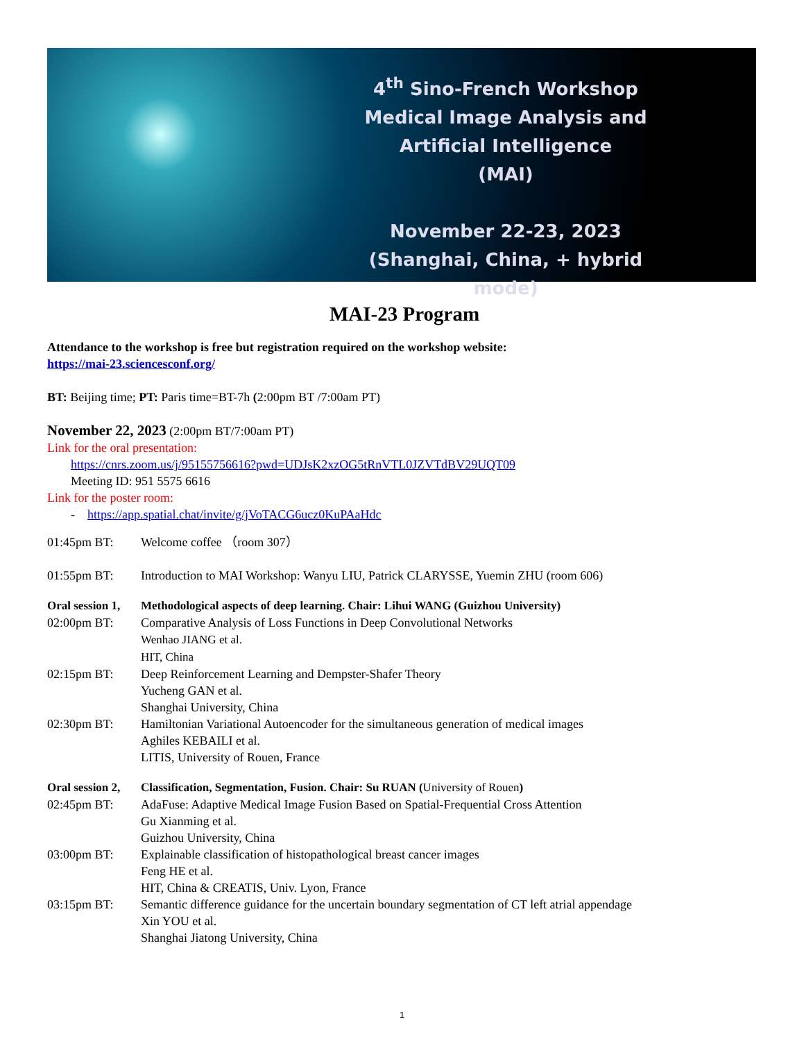4<sup>th</sup> Sino-French Workshop
Medical Image Analysis and Artificial Intelligence
(MAI)
November 22-23, 2023
(Shanghai, China, + hybrid mode)
MAI-23 Program
Attendance to the workshop is free but registration required on the workshop website:
https://mai-23.sciencesconf.org/
BT: Beijing time; PT: Paris time=BT-7h (2:00pm BT /7:00am PT)
November 22, 2023 (2:00pm BT/7:00am PT)
Link for the oral presentation:
https://cnrs.zoom.us/j/95155756616?pwd=UDJsK2xzOG5tRnVTL0JZVTdBV29UQT09
Meeting ID: 951 5575 6616
Link for the poster room:
- https://app.spatial.chat/invite/g/jVoTACG6ucz0KuPAaHdc
| 01:45pm BT: | Welcome coffee （room 307） |
| 01:55pm BT: | Introduction to MAI Workshop: Wanyu LIU, Patrick CLARYSSE, Yuemin ZHU (room 606) |
| Oral session 1, | Methodological aspects of deep learning. Chair: Lihui WANG (Guizhou University) |
| 02:00pm BT: | Comparative Analysis of Loss Functions in Deep Convolutional Networks Wenhao JIANG et al. HIT, China |
| 02:15pm BT: | Deep Reinforcement Learning and Dempster-Shafer Theory Yucheng GAN et al. Shanghai University, China |
| 02:30pm BT: | Hamiltonian Variational Autoencoder for the simultaneous generation of medical images Aghiles KEBAILI et al. LITIS, University of Rouen, France |
| Oral session 2, | Classification, Segmentation, Fusion. Chair: Su RUAN ( University of Rouen ) |
| 02:45pm BT: | AdaFuse: Adaptive Medical Image Fusion Based on Spatial-Frequential Cross Attention Gu Xianming et al. Guizhou University, China |
| 03:00pm BT: | Explainable classification of histopathological breast cancer images Feng HE et al. HIT, China & CREATIS, Univ. Lyon, France |
| 03:15pm BT: | Semantic difference guidance for the uncertain boundary segmentation of CT left atrial appendage Xin YOU et al. Shanghai Jiatong University, China |
1